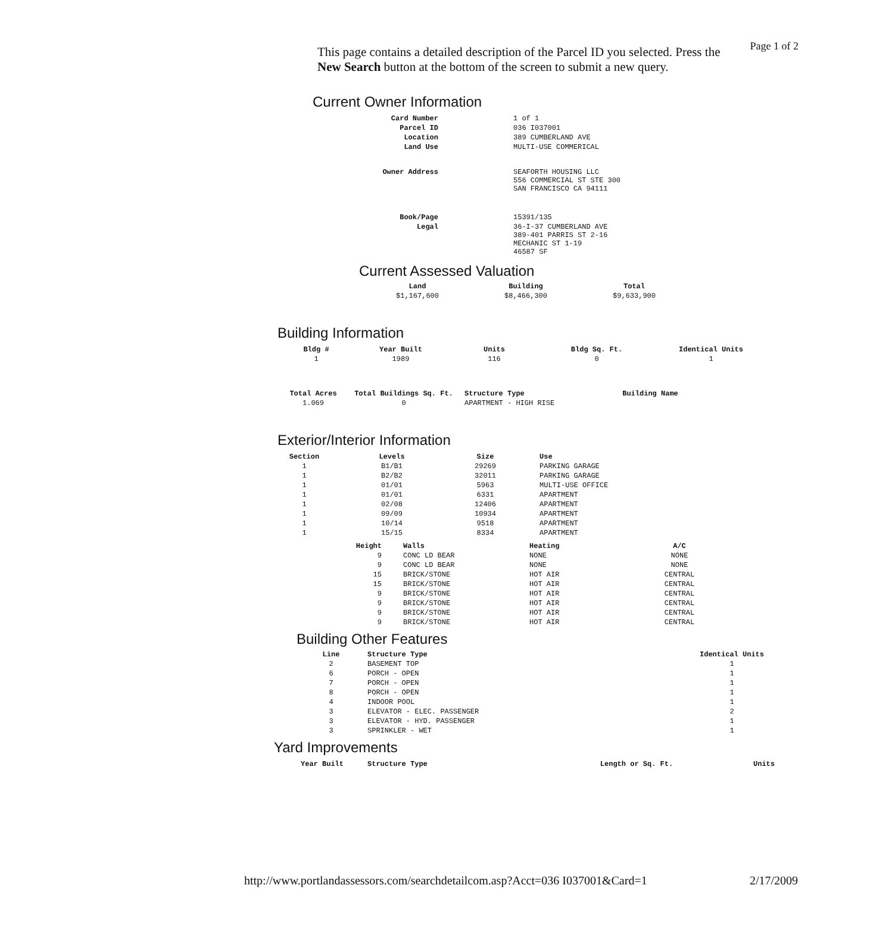Page 1 of 2
This page contains a detailed description of the Parcel ID you selected. Press the New Search button at the bottom of the screen to submit a new query.
Current Owner Information
| Card Number | 1 of 1 |
| Parcel ID | 036 I037001 |
| Location | 389 CUMBERLAND AVE |
| Land Use | MULTI-USE COMMERICAL |
| Owner Address | SEAFORTH HOUSING LLC 556 COMMERCIAL ST STE 300 SAN FRANCISCO CA 94111 |
| Book/Page | 15391/135 |
| Legal | 36-I-37 CUMBERLAND AVE 389-401 PARRIS ST 2-16 MECHANIC ST 1-19 46587 SF |
Current Assessed Valuation
| Land | Building | Total |
| --- | --- | --- |
| $1,167,600 | $8,466,300 | $9,633,900 |
Building Information
| Bldg # | Year Built | Units | Bldg Sq. Ft. | Identical Units |
| --- | --- | --- | --- | --- |
| 1 | 1989 | 116 | 0 | 1 |
| Total Acres | Total Buildings Sq. Ft. | Structure Type | Building Name |
| --- | --- | --- | --- |
| 1.069 | 0 | APARTMENT - HIGH RISE | |
Exterior/Interior Information
| Section | Levels | Size | Use |
| --- | --- | --- | --- |
| 1 | B1/B1 | 29269 | PARKING GARAGE |
| 1 | B2/B2 | 32011 | PARKING GARAGE |
| 1 | 01/01 | 5963 | MULTI-USE OFFICE |
| 1 | 01/01 | 6331 | APARTMENT |
| 1 | 02/08 | 12406 | APARTMENT |
| 1 | 09/09 | 10934 | APARTMENT |
| 1 | 10/14 | 9518 | APARTMENT |
| 1 | 15/15 | 8334 | APARTMENT |
| Height | Walls | Heating | A/C |
| --- | --- | --- | --- |
| 9 | CONC LD BEAR | NONE | NONE |
| 9 | CONC LD BEAR | NONE | NONE |
| 15 | BRICK/STONE | HOT AIR | CENTRAL |
| 15 | BRICK/STONE | HOT AIR | CENTRAL |
| 9 | BRICK/STONE | HOT AIR | CENTRAL |
| 9 | BRICK/STONE | HOT AIR | CENTRAL |
| 9 | BRICK/STONE | HOT AIR | CENTRAL |
| 9 | BRICK/STONE | HOT AIR | CENTRAL |
Building Other Features
| Line | Structure Type | Identical Units |
| --- | --- | --- |
| 2 | BASEMENT TOP | 1 |
| 6 | PORCH - OPEN | 1 |
| 7 | PORCH - OPEN | 1 |
| 8 | PORCH - OPEN | 1 |
| 4 | INDOOR POOL | 1 |
| 3 | ELEVATOR - ELEC. PASSENGER | 2 |
| 3 | ELEVATOR - HYD. PASSENGER | 1 |
| 3 | SPRINKLER - WET | 1 |
Yard Improvements
| Year Built | Structure Type | Length or Sq. Ft. | Units |
| --- | --- | --- | --- |
http://www.portlandassessors.com/searchdetailcom.asp?Acct=036 I037001&Card=1 2/17/2009